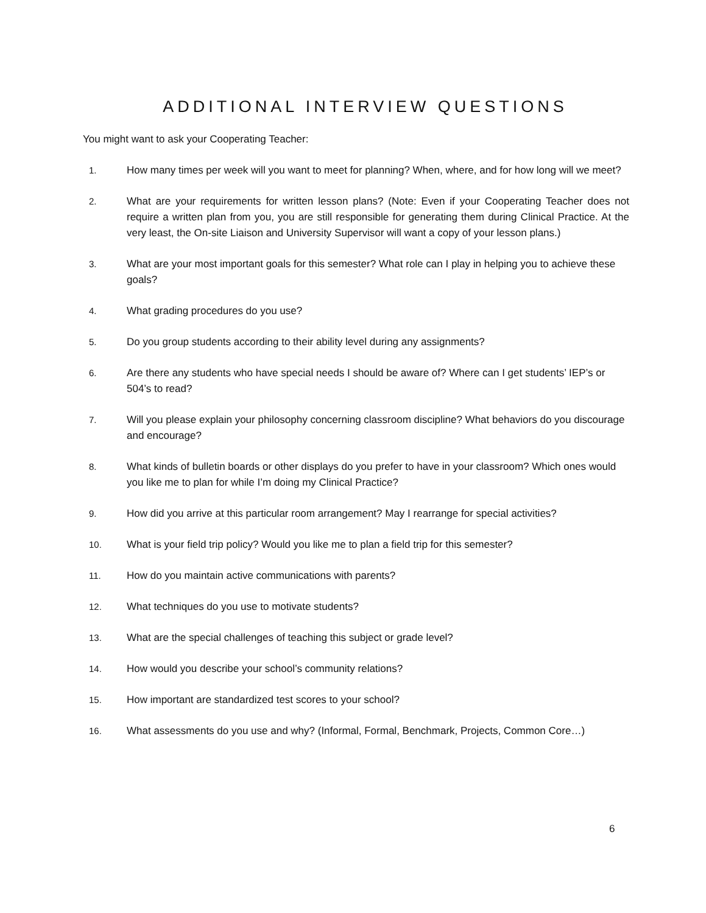ADDITIONAL INTERVIEW QUESTIONS
You might want to ask your Cooperating Teacher:
1. How many times per week will you want to meet for planning? When, where, and for how long will we meet?
2. What are your requirements for written lesson plans? (Note: Even if your Cooperating Teacher does not require a written plan from you, you are still responsible for generating them during Clinical Practice. At the very least, the On-site Liaison and University Supervisor will want a copy of your lesson plans.)
3. What are your most important goals for this semester? What role can I play in helping you to achieve these goals?
4. What grading procedures do you use?
5. Do you group students according to their ability level during any assignments?
6. Are there any students who have special needs I should be aware of? Where can I get students’ IEP’s or 504’s to read?
7. Will you please explain your philosophy concerning classroom discipline? What behaviors do you discourage and encourage?
8. What kinds of bulletin boards or other displays do you prefer to have in your classroom? Which ones would you like me to plan for while I’m doing my Clinical Practice?
9. How did you arrive at this particular room arrangement? May I rearrange for special activities?
10. What is your field trip policy? Would you like me to plan a field trip for this semester?
11. How do you maintain active communications with parents?
12. What techniques do you use to motivate students?
13. What are the special challenges of teaching this subject or grade level?
14. How would you describe your school’s community relations?
15. How important are standardized test scores to your school?
16. What assessments do you use and why? (Informal, Formal, Benchmark, Projects, Common Core…)
6